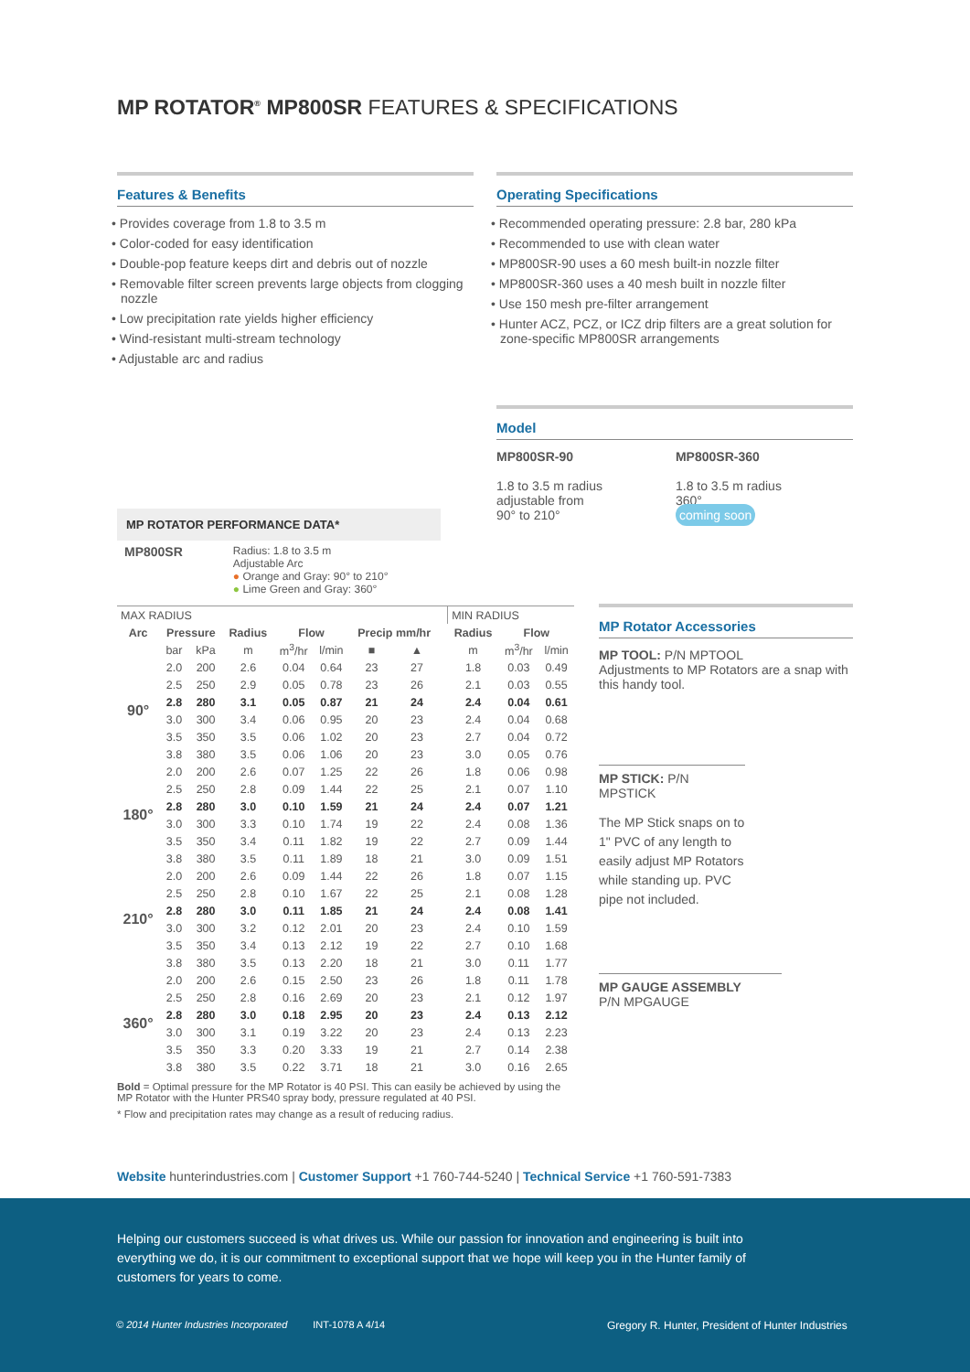MP ROTATOR<sup>®</sup> MP800SR FEATURES & SPECIFICATIONS
Features & Benefits
• Provides coverage from 1.8 to 3.5 m
• Color-coded for easy identification
• Double-pop feature keeps dirt and debris out of nozzle
• Removable filter screen prevents large objects from clogging nozzle
• Low precipitation rate yields higher efficiency
• Wind-resistant multi-stream technology
• Adjustable arc and radius
Operating Specifications
• Recommended operating pressure: 2.8 bar, 280 kPa
• Recommended to use with clean water
• MP800SR-90 uses a 60 mesh built-in nozzle filter
• MP800SR-360 uses a 40 mesh built in nozzle filter
• Use 150 mesh pre-filter arrangement
• Hunter ACZ, PCZ, or ICZ drip filters are a great solution for zone-specific MP800SR arrangements
Model
MP800SR-90
1.8 to 3.5 m radius
adjustable from
90° to 210°
MP800SR-360
1.8 to 3.5 m radius
360°
coming soon
MP ROTATOR PERFORMANCE DATA*
MP800SR
Radius: 1.8 to 3.5 m
Adjustable Arc
● Orange and Gray: 90° to 210°
● Lime Green and Gray: 360°
| MAX RADIUS | | | | | | | | | MIN RADIUS | | |
| Arc | Pressure | | Radius | Flow | | Precip mm/hr | | | Radius | Flow | |
| | bar | kPa | m | m<sup>3</sup>/hr | l/min | ■ | ▲ | | m | m<sup>3</sup>/hr | l/min |
| 90° | 2.0 | 200 | 2.6 | 0.04 | 0.64 | 23 | 27 | | 1.8 | 0.03 | 0.49 |
| | 2.5 | 250 | 2.9 | 0.05 | 0.78 | 23 | 26 | | 2.1 | 0.03 | 0.55 |
| | 2.8 | 280 | 3.1 | 0.05 | 0.87 | 21 | 24 | | 2.4 | 0.04 | 0.61 |
| | 3.0 | 300 | 3.4 | 0.06 | 0.95 | 20 | 23 | | 2.4 | 0.04 | 0.68 |
| | 3.5 | 350 | 3.5 | 0.06 | 1.02 | 20 | 23 | | 2.7 | 0.04 | 0.72 |
| | 3.8 | 380 | 3.5 | 0.06 | 1.06 | 20 | 23 | | 3.0 | 0.05 | 0.76 |
| 180° | 2.0 | 200 | 2.6 | 0.07 | 1.25 | 22 | 26 | | 1.8 | 0.06 | 0.98 |
| | 2.5 | 250 | 2.8 | 0.09 | 1.44 | 22 | 25 | | 2.1 | 0.07 | 1.10 |
| | 2.8 | 280 | 3.0 | 0.10 | 1.59 | 21 | 24 | | 2.4 | 0.07 | 1.21 |
| | 3.0 | 300 | 3.3 | 0.10 | 1.74 | 19 | 22 | | 2.4 | 0.08 | 1.36 |
| | 3.5 | 350 | 3.4 | 0.11 | 1.82 | 19 | 22 | | 2.7 | 0.09 | 1.44 |
| | 3.8 | 380 | 3.5 | 0.11 | 1.89 | 18 | 21 | | 3.0 | 0.09 | 1.51 |
| 210° | 2.0 | 200 | 2.6 | 0.09 | 1.44 | 22 | 26 | | 1.8 | 0.07 | 1.15 |
| | 2.5 | 250 | 2.8 | 0.10 | 1.67 | 22 | 25 | | 2.1 | 0.08 | 1.28 |
| | 2.8 | 280 | 3.0 | 0.11 | 1.85 | 21 | 24 | | 2.4 | 0.08 | 1.41 |
| | 3.0 | 300 | 3.2 | 0.12 | 2.01 | 20 | 23 | | 2.4 | 0.10 | 1.59 |
| | 3.5 | 350 | 3.4 | 0.13 | 2.12 | 19 | 22 | | 2.7 | 0.10 | 1.68 |
| | 3.8 | 380 | 3.5 | 0.13 | 2.20 | 18 | 21 | | 3.0 | 0.11 | 1.77 |
| 360° | 2.0 | 200 | 2.6 | 0.15 | 2.50 | 23 | 26 | | 1.8 | 0.11 | 1.78 |
| | 2.5 | 250 | 2.8 | 0.16 | 2.69 | 20 | 23 | | 2.1 | 0.12 | 1.97 |
| | 2.8 | 280 | 3.0 | 0.18 | 2.95 | 20 | 23 | | 2.4 | 0.13 | 2.12 |
| | 3.0 | 300 | 3.1 | 0.19 | 3.22 | 20 | 23 | | 2.4 | 0.13 | 2.23 |
| | 3.5 | 350 | 3.3 | 0.20 | 3.33 | 19 | 21 | | 2.7 | 0.14 | 2.38 |
| | 3.8 | 380 | 3.5 | 0.22 | 3.71 | 18 | 21 | | 3.0 | 0.16 | 2.65 |
Bold = Optimal pressure for the MP Rotator is 40 PSI. This can easily be achieved by using the MP Rotator with the Hunter PRS40 spray body, pressure regulated at 40 PSI.
* Flow and precipitation rates may change as a result of reducing radius.
MP Rotator Accessories
MP TOOL: P/N MPTOOL
Adjustments to MP Rotators are a snap with this handy tool.
MP STICK: P/N MPSTICK
The MP Stick snaps on to 1" PVC of any length to easily adjust MP Rotators while standing up. PVC pipe not included.
MP GAUGE ASSEMBLY
P/N MPGAUGE
Website hunterindustries.com | Customer Support +1 760-744-5240 | Technical Service +1 760-591-7383
Helping our customers succeed is what drives us. While our passion for innovation and engineering is built into everything we do, it is our commitment to exceptional support that we hope will keep you in the Hunter family of customers for years to come.
© 2014 Hunter Industries Incorporated INT-1078 A 4/14
Gregory R. Hunter, President of Hunter Industries